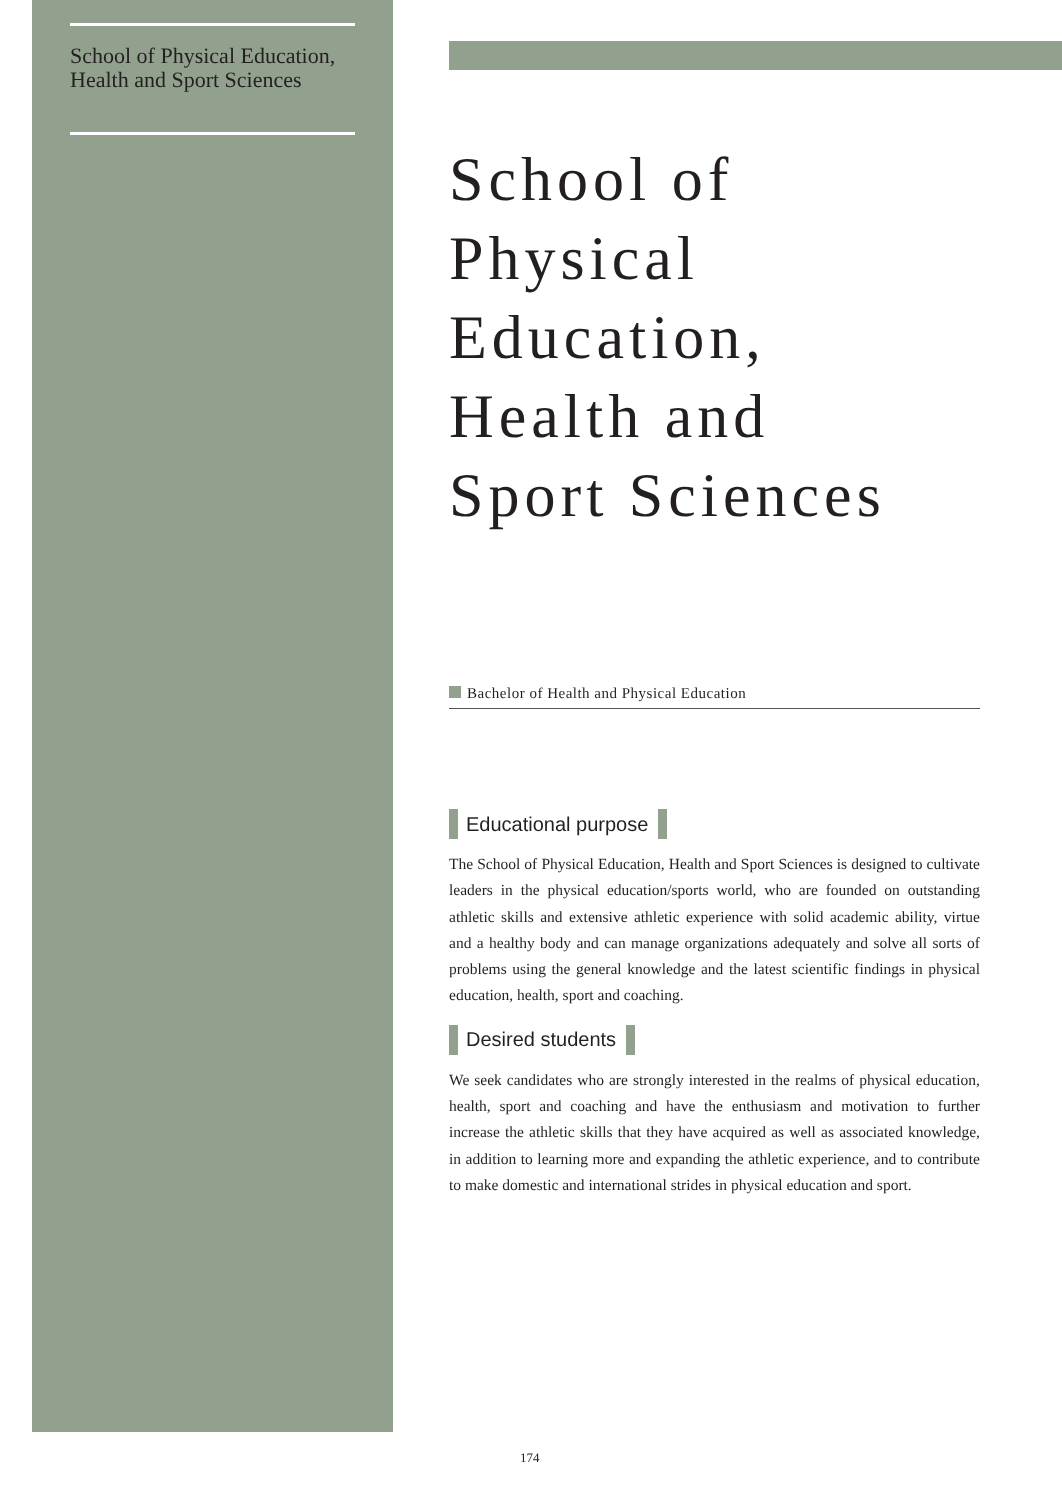School of Physical Education, Health and Sport Sciences
School of
Physical
Education,
Health and
Sport Sciences
Bachelor of Health and Physical Education
Educational purpose
The School of Physical Education, Health and Sport Sciences is designed to cultivate leaders in the physical education/sports world, who are founded on outstanding athletic skills and extensive athletic experience with solid academic ability, virtue and a healthy body and can manage organizations adequately and solve all sorts of problems using the general knowledge and the latest scientific findings in physical education, health, sport and coaching.
Desired students
We seek candidates who are strongly interested in the realms of physical education, health, sport and coaching and have the enthusiasm and motivation to further increase the athletic skills that they have acquired as well as associated knowledge, in addition to learning more and expanding the athletic experience, and to contribute to make domestic and international strides in physical education and sport.
174